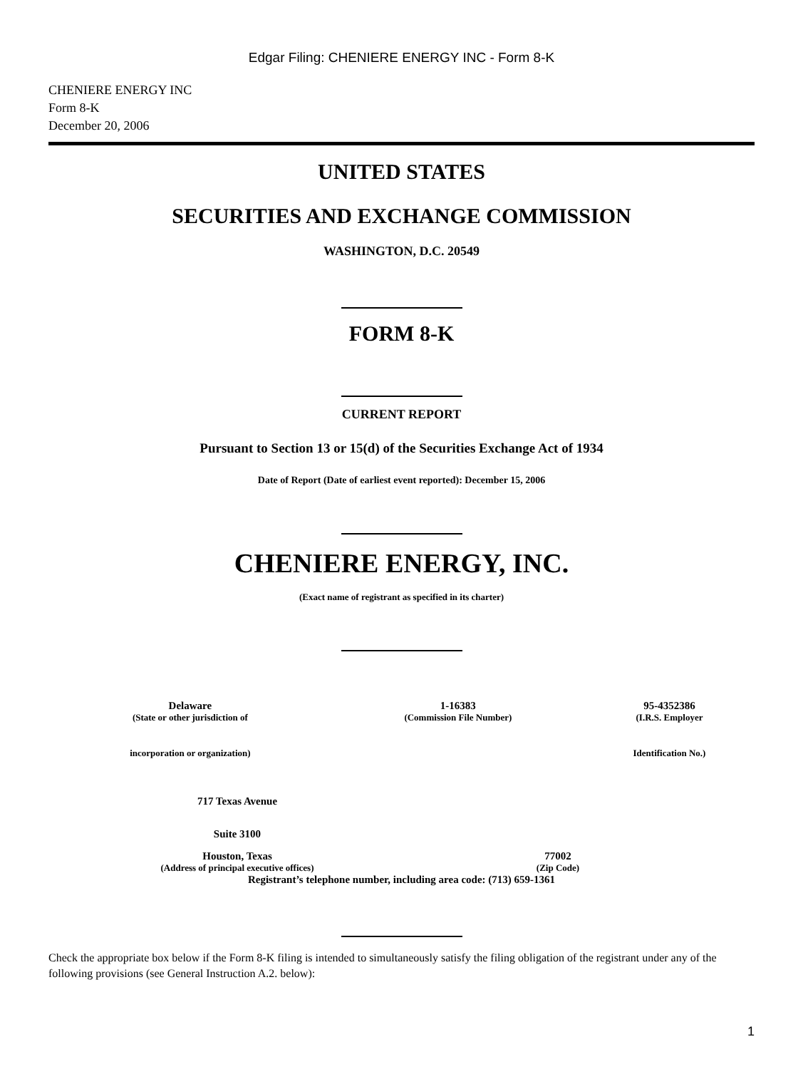Edgar Filing: CHENIERE ENERGY INC - Form 8-K
CHENIERE ENERGY INC
Form 8-K
December 20, 2006
UNITED STATES
SECURITIES AND EXCHANGE COMMISSION
WASHINGTON, D.C. 20549
FORM 8-K
CURRENT REPORT
Pursuant to Section 13 or 15(d) of the Securities Exchange Act of 1934
Date of Report (Date of earliest event reported): December 15, 2006
CHENIERE ENERGY, INC.
(Exact name of registrant as specified in its charter)
| Delaware | 1-16383 | 95-4352386 |
| (State or other jurisdiction of | (Commission File Number) | (I.R.S. Employer |
| incorporation or organization) | | Identification No.) |
| 717 Texas Avenue | |
| Suite 3100 | |
| Houston, Texas | 77002 |
| (Address of principal executive offices) | (Zip Code) |
Registrant’s telephone number, including area code: (713) 659-1361
Check the appropriate box below if the Form 8-K filing is intended to simultaneously satisfy the filing obligation of the registrant under any of the following provisions (see General Instruction A.2. below):
1